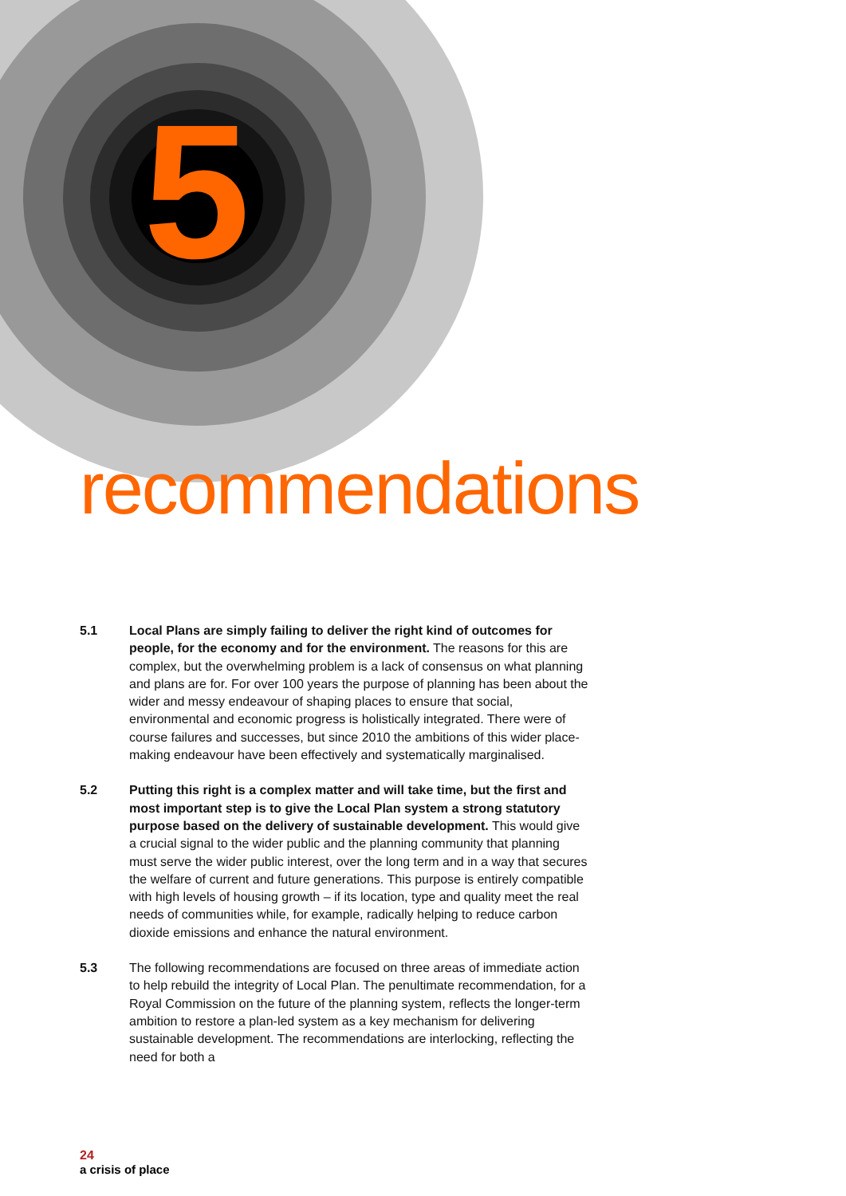5
recommendations
5.1 Local Plans are simply failing to deliver the right kind of outcomes for people, for the economy and for the environment. The reasons for this are complex, but the overwhelming problem is a lack of consensus on what planning and plans are for. For over 100 years the purpose of planning has been about the wider and messy endeavour of shaping places to ensure that social, environmental and economic progress is holistically integrated. There were of course failures and successes, but since 2010 the ambitions of this wider place-making endeavour have been effectively and systematically marginalised.
5.2 Putting this right is a complex matter and will take time, but the first and most important step is to give the Local Plan system a strong statutory purpose based on the delivery of sustainable development. This would give a crucial signal to the wider public and the planning community that planning must serve the wider public interest, over the long term and in a way that secures the welfare of current and future generations. This purpose is entirely compatible with high levels of housing growth – if its location, type and quality meet the real needs of communities while, for example, radically helping to reduce carbon dioxide emissions and enhance the natural environment.
5.3 The following recommendations are focused on three areas of immediate action to help rebuild the integrity of Local Plan. The penultimate recommendation, for a Royal Commission on the future of the planning system, reflects the longer-term ambition to restore a plan-led system as a key mechanism for delivering sustainable development. The recommendations are interlocking, reflecting the need for both a
24
a crisis of place